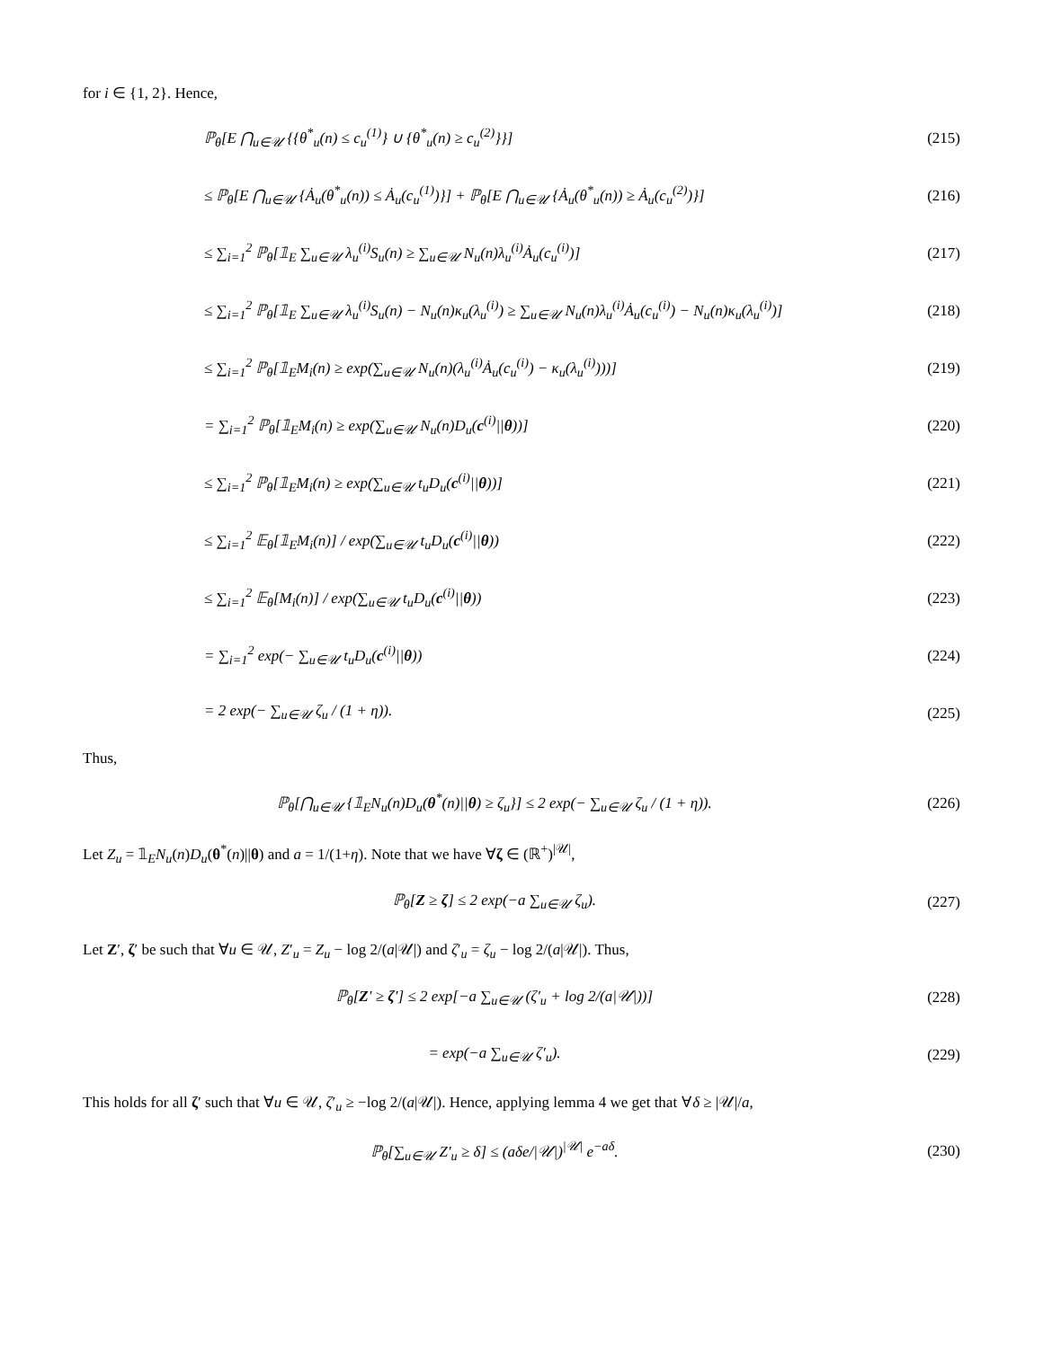for i ∈ {1, 2}. Hence,
ℙ<sub>θ</sub>[E ⋂<sub>u∈𝒰</sub> {{θ<sup>*</sup><sub>u</sub>(n) ≤ c<sub>u</sub><sup>(1)</sup>} ∪ {θ<sup>*</sup><sub>u</sub>(n) ≥ c<sub>u</sub><sup>(2)</sup>}}] (215)
≤ ℙ<sub>θ</sub>[E ⋂<sub>u∈𝒰</sub> {Ȧ<sub>u</sub>(θ<sup>*</sup><sub>u</sub>(n)) ≤ Ȧ<sub>u</sub>(c<sub>u</sub><sup>(1)</sup>)}] + ℙ<sub>θ</sub>[E ⋂<sub>u∈𝒰</sub> {Ȧ<sub>u</sub>(θ<sup>*</sup><sub>u</sub>(n)) ≥ Ȧ<sub>u</sub>(c<sub>u</sub><sup>(2)</sup>)}] (216)
≤ ∑<sub>i=1</sub><sup>2</sup> ℙ<sub>θ</sub>[𝟙<sub>E</sub> ∑<sub>u∈𝒰</sub> λ<sub>u</sub><sup>(i)</sup>S<sub>u</sub>(n) ≥ ∑<sub>u∈𝒰</sub> N<sub>u</sub>(n)λ<sub>u</sub><sup>(i)</sup>Ȧ<sub>u</sub>(c<sub>u</sub><sup>(i)</sup>)] (217)
≤ ∑<sub>i=1</sub><sup>2</sup> ℙ<sub>θ</sub>[𝟙<sub>E</sub> ∑<sub>u∈𝒰</sub> λ<sub>u</sub><sup>(i)</sup>S<sub>u</sub>(n) − N<sub>u</sub>(n)κ<sub>u</sub>(λ<sub>u</sub><sup>(i)</sup>) ≥ ∑<sub>u∈𝒰</sub> N<sub>u</sub>(n)λ<sub>u</sub><sup>(i)</sup>Ȧ<sub>u</sub>(c<sub>u</sub><sup>(i)</sup>) − N<sub>u</sub>(n)κ<sub>u</sub>(λ<sub>u</sub><sup>(i)</sup>)] (218)
≤ ∑<sub>i=1</sub><sup>2</sup> ℙ<sub>θ</sub>[𝟙<sub>E</sub>M<sub>i</sub>(n) ≥ exp(∑<sub>u∈𝒰</sub> N<sub>u</sub>(n)(λ<sub>u</sub><sup>(i)</sup>Ȧ<sub>u</sub>(c<sub>u</sub><sup>(i)</sup>) − κ<sub>u</sub>(λ<sub>u</sub><sup>(i)</sup>)))] (219)
= ∑<sub>i=1</sub><sup>2</sup> ℙ<sub>θ</sub>[𝟙<sub>E</sub>M<sub>i</sub>(n) ≥ exp(∑<sub>u∈𝒰</sub> N<sub>u</sub>(n)D<sub>u</sub>(c<sup>(i)</sup>||θ))] (220)
≤ ∑<sub>i=1</sub><sup>2</sup> ℙ<sub>θ</sub>[𝟙<sub>E</sub>M<sub>i</sub>(n) ≥ exp(∑<sub>u∈𝒰</sub> t<sub>u</sub>D<sub>u</sub>(c<sup>(i)</sup>||θ))] (221)
≤ ∑<sub>i=1</sub><sup>2</sup> 𝔼<sub>θ</sub>[𝟙<sub>E</sub>M<sub>i</sub>(n)] / exp(∑<sub>u∈𝒰</sub> t<sub>u</sub>D<sub>u</sub>(c<sup>(i)</sup>||θ)) (222)
≤ ∑<sub>i=1</sub><sup>2</sup> 𝔼<sub>θ</sub>[M<sub>i</sub>(n)] / exp(∑<sub>u∈𝒰</sub> t<sub>u</sub>D<sub>u</sub>(c<sup>(i)</sup>||θ)) (223)
= ∑<sub>i=1</sub><sup>2</sup> exp(− ∑<sub>u∈𝒰</sub> t<sub>u</sub>D<sub>u</sub>(c<sup>(i)</sup>||θ)) (224)
= 2 exp(− ∑<sub>u∈𝒰</sub> ζ<sub>u</sub> / (1 + η)). (225)
Thus,
ℙ<sub>θ</sub>[⋂<sub>u∈𝒰</sub> {𝟙<sub>E</sub>N<sub>u</sub>(n)D<sub>u</sub>(θ<sup>*</sup>(n)||θ) ≥ ζ<sub>u</sub>}] ≤ 2 exp(− ∑<sub>u∈𝒰</sub> ζ<sub>u</sub> / (1 + η)). (226)
Let Z<sub>u</sub> = 𝟙<sub>E</sub>N<sub>u</sub>(n)D<sub>u</sub>(θ<sup>*</sup>(n)||θ) and a = 1/(1+η). Note that we have ∀ζ ∈ (ℝ<sup>+</sup>)<sup>|𝒰|</sup>,
ℙ<sub>θ</sub>[Z ≥ ζ] ≤ 2 exp(−a ∑<sub>u∈𝒰</sub> ζ<sub>u</sub>). (227)
Let Z′, ζ′ be such that ∀u ∈ 𝒰, Z′<sub>u</sub> = Z<sub>u</sub> − log 2/(a|𝒰|) and ζ′<sub>u</sub> = ζ<sub>u</sub> − log 2/(a|𝒰|). Thus,
ℙ<sub>θ</sub>[Z′ ≥ ζ′] ≤ 2 exp[−a ∑<sub>u∈𝒰</sub> (ζ′<sub>u</sub> + log 2/(a|𝒰|))] (228)
= exp(−a ∑<sub>u∈𝒰</sub> ζ′<sub>u</sub>). (229)
This holds for all ζ′ such that ∀u ∈ 𝒰, ζ′<sub>u</sub> ≥ −log 2/(a|𝒰|). Hence, applying lemma 4 we get that ∀δ ≥ |𝒰|/a,
ℙ<sub>θ</sub>[∑<sub>u∈𝒰</sub> Z′<sub>u</sub> ≥ δ] ≤ (aδe/|𝒰|)<sup>|𝒰|</sup> e<sup>−aδ</sup>. (230)